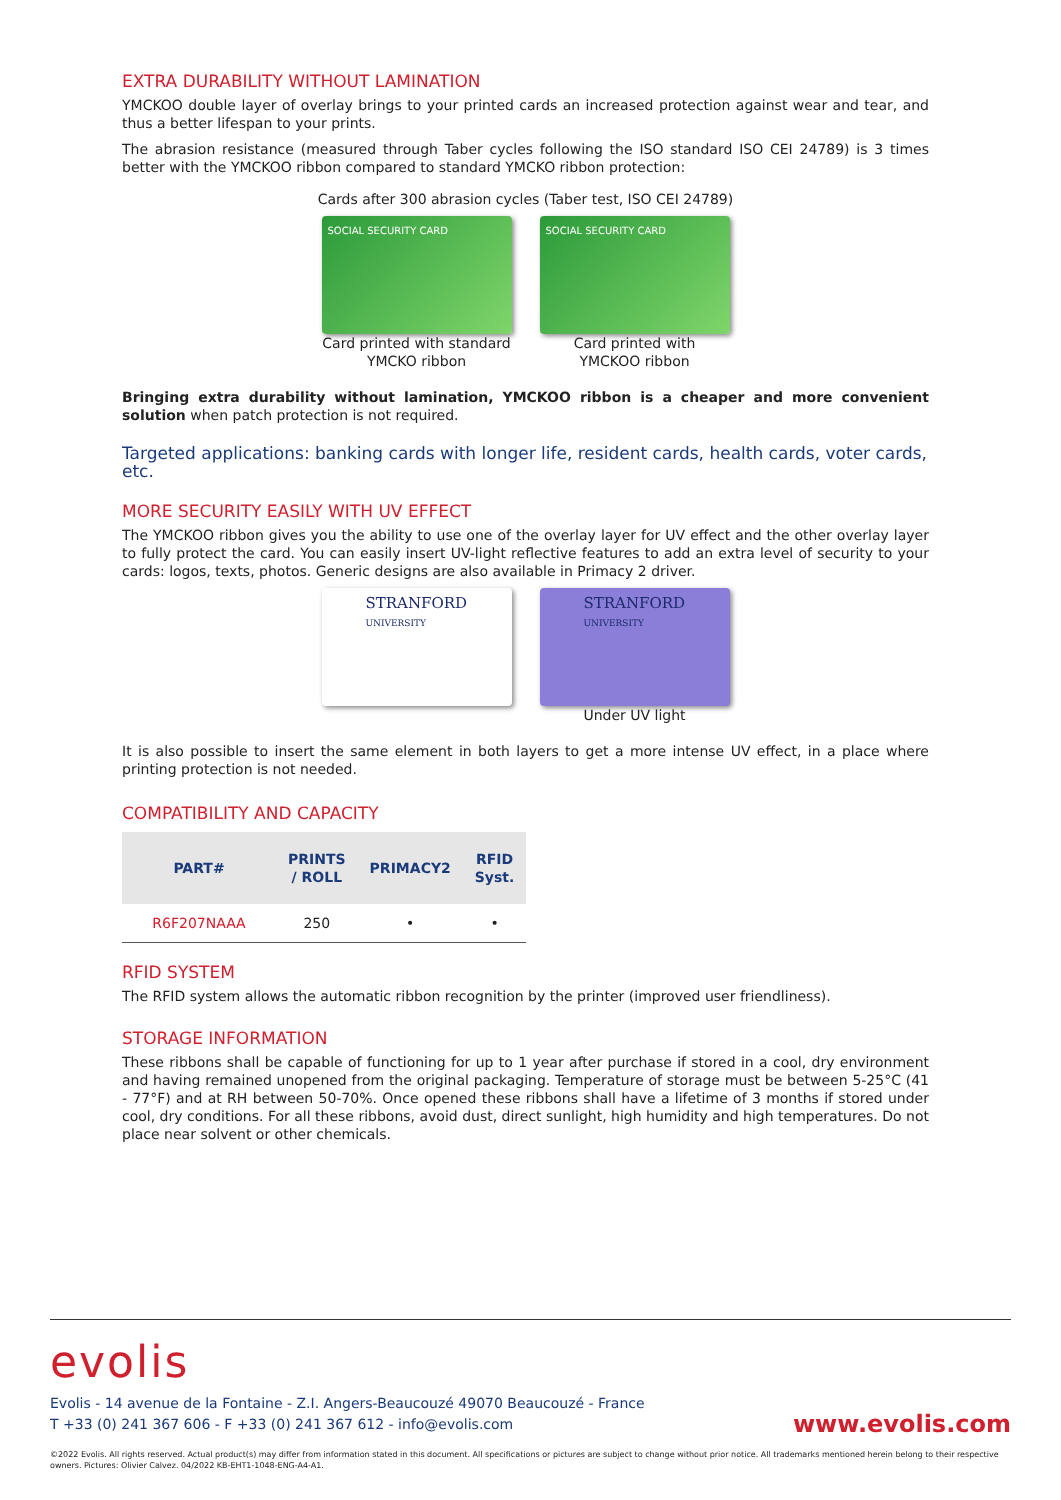EXTRA DURABILITY WITHOUT LAMINATION
YMCKOO double layer of overlay brings to your printed cards an increased protection against wear and tear, and thus a better lifespan to your prints.
The abrasion resistance (measured through Taber cycles following the ISO standard ISO CEI 24789) is 3 times better with the YMCKOO ribbon compared to standard YMCKO ribbon protection:
Cards after 300 abrasion cycles (Taber test, ISO CEI 24789)
SOCIAL SECURITY CARD
Card printed with standard
YMCKO ribbon
SOCIAL SECURITY CARD
Card printed with
YMCKOO ribbon
Bringing extra durability without lamination, YMCKOO ribbon is a cheaper and more convenient solution when patch protection is not required.
Targeted applications: banking cards with longer life, resident cards, health cards, voter cards, etc.
MORE SECURITY EASILY WITH UV EFFECT
The YMCKOO ribbon gives you the ability to use one of the overlay layer for UV effect and the other overlay layer to fully protect the card. You can easily insert UV-light reflective features to add an extra level of security to your cards: logos, texts, photos. Generic designs are also available in Primacy 2 driver.
STRANFORD
UNIVERSITY
STRANFORD
UNIVERSITY
Under UV light
It is also possible to insert the same element in both layers to get a more intense UV effect, in a place where printing protection is not needed.
COMPATIBILITY AND CAPACITY
| PART# | PRINTS / ROLL | PRIMACY2 | RFID Syst. |
| --- | --- | --- | --- |
| R6F207NAAA | 250 | • | • |
RFID SYSTEM
The RFID system allows the automatic ribbon recognition by the printer (improved user friendliness).
STORAGE INFORMATION
These ribbons shall be capable of functioning for up to 1 year after purchase if stored in a cool, dry environment and having remained unopened from the original packaging. Temperature of storage must be between 5-25°C (41 - 77°F) and at RH between 50-70%. Once opened these ribbons shall have a lifetime of 3 months if stored under cool, dry conditions. For all these ribbons, avoid dust, direct sunlight, high humidity and high temperatures. Do not place near solvent or other chemicals.
evolis
Evolis - 14 avenue de la Fontaine - Z.I. Angers-Beaucouzé 49070 Beaucouzé - France
T +33 (0) 241 367 606 - F +33 (0) 241 367 612 - info@evolis.com
www.evolis.com
©2022 Evolis. All rights reserved. Actual product(s) may differ from information stated in this document. All specifications or pictures are subject to change without prior notice. All trademarks mentioned herein belong to their respective owners. Pictures: Olivier Calvez. 04/2022 KB-EHT1-1048-ENG-A4-A1.